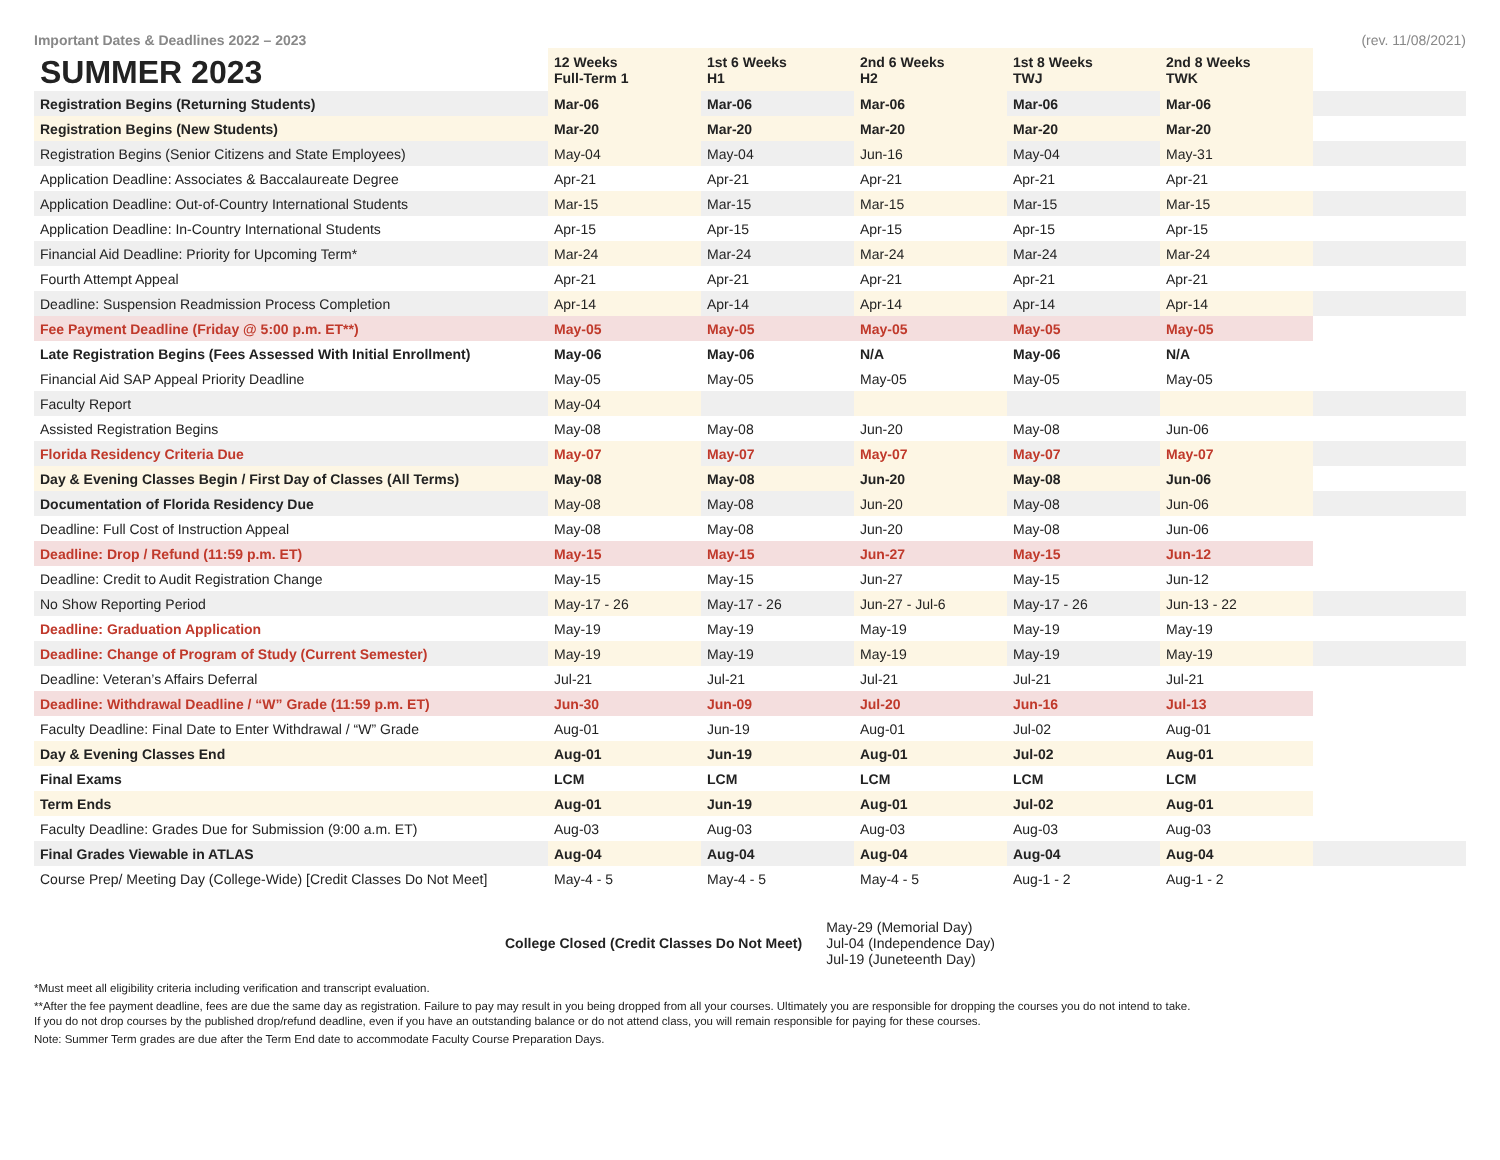Important Dates & Deadlines 2022 – 2023 (rev. 11/08/2021)
| SUMMER 2023 | 12 Weeks Full-Term 1 | 1st 6 Weeks H1 | 2nd 6 Weeks H2 | 1st 8 Weeks TWJ | 2nd 8 Weeks TWK | |
| --- | --- | --- | --- | --- | --- | --- |
| Registration Begins (Returning Students) | Mar-06 | Mar-06 | Mar-06 | Mar-06 | Mar-06 | |
| Registration Begins (New Students) | Mar-20 | Mar-20 | Mar-20 | Mar-20 | Mar-20 | |
| Registration Begins (Senior Citizens and State Employees) | May-04 | May-04 | Jun-16 | May-04 | May-31 | |
| Application Deadline: Associates & Baccalaureate Degree | Apr-21 | Apr-21 | Apr-21 | Apr-21 | Apr-21 | |
| Application Deadline: Out-of-Country International Students | Mar-15 | Mar-15 | Mar-15 | Mar-15 | Mar-15 | |
| Application Deadline: In-Country International Students | Apr-15 | Apr-15 | Apr-15 | Apr-15 | Apr-15 | |
| Financial Aid Deadline: Priority for Upcoming Term* | Mar-24 | Mar-24 | Mar-24 | Mar-24 | Mar-24 | |
| Fourth Attempt Appeal | Apr-21 | Apr-21 | Apr-21 | Apr-21 | Apr-21 | |
| Deadline: Suspension Readmission Process Completion | Apr-14 | Apr-14 | Apr-14 | Apr-14 | Apr-14 | |
| Fee Payment Deadline (Friday @ 5:00 p.m. ET**) | May-05 | May-05 | May-05 | May-05 | May-05 | |
| Late Registration Begins (Fees Assessed With Initial Enrollment) | May-06 | May-06 | N/A | May-06 | N/A | |
| Financial Aid SAP Appeal Priority Deadline | May-05 | May-05 | May-05 | May-05 | May-05 | |
| Faculty Report | May-04 | | | | | |
| Assisted Registration Begins | May-08 | May-08 | Jun-20 | May-08 | Jun-06 | |
| Florida Residency Criteria Due | May-07 | May-07 | May-07 | May-07 | May-07 | |
| Day & Evening Classes Begin / First Day of Classes (All Terms) | May-08 | May-08 | Jun-20 | May-08 | Jun-06 | |
| Documentation of Florida Residency Due | May-08 | May-08 | Jun-20 | May-08 | Jun-06 | |
| Deadline: Full Cost of Instruction Appeal | May-08 | May-08 | Jun-20 | May-08 | Jun-06 | |
| Deadline: Drop / Refund (11:59 p.m. ET) | May-15 | May-15 | Jun-27 | May-15 | Jun-12 | |
| Deadline: Credit to Audit Registration Change | May-15 | May-15 | Jun-27 | May-15 | Jun-12 | |
| No Show Reporting Period | May-17 - 26 | May-17 - 26 | Jun-27 - Jul-6 | May-17 - 26 | Jun-13 - 22 | |
| Deadline: Graduation Application | May-19 | May-19 | May-19 | May-19 | May-19 | |
| Deadline: Change of Program of Study (Current Semester) | May-19 | May-19 | May-19 | May-19 | May-19 | |
| Deadline: Veteran’s Affairs Deferral | Jul-21 | Jul-21 | Jul-21 | Jul-21 | Jul-21 | |
| Deadline: Withdrawal Deadline / “W” Grade (11:59 p.m. ET) | Jun-30 | Jun-09 | Jul-20 | Jun-16 | Jul-13 | |
| Faculty Deadline: Final Date to Enter Withdrawal / “W” Grade | Aug-01 | Jun-19 | Aug-01 | Jul-02 | Aug-01 | |
| Day & Evening Classes End | Aug-01 | Jun-19 | Aug-01 | Jul-02 | Aug-01 | |
| Final Exams | LCM | LCM | LCM | LCM | LCM | |
| Term Ends | Aug-01 | Jun-19 | Aug-01 | Jul-02 | Aug-01 | |
| Faculty Deadline: Grades Due for Submission (9:00 a.m. ET) | Aug-03 | Aug-03 | Aug-03 | Aug-03 | Aug-03 | |
| Final Grades Viewable in ATLAS | Aug-04 | Aug-04 | Aug-04 | Aug-04 | Aug-04 | |
| Course Prep/ Meeting Day (College-Wide) [Credit Classes Do Not Meet] | May-4 - 5 | May-4 - 5 | May-4 - 5 | Aug-1 - 2 | Aug-1 - 2 | |
College Closed (Credit Classes Do Not Meet)
May-29 (Memorial Day)
Jul-04 (Independence Day)
Jul-19 (Juneteenth Day)
*Must meet all eligibility criteria including verification and transcript evaluation.
**After the fee payment deadline, fees are due the same day as registration. Failure to pay may result in you being dropped from all your courses. Ultimately you are responsible for dropping the courses you do not intend to take.
If you do not drop courses by the published drop/refund deadline, even if you have an outstanding balance or do not attend class, you will remain responsible for paying for these courses.
Note: Summer Term grades are due after the Term End date to accommodate Faculty Course Preparation Days.